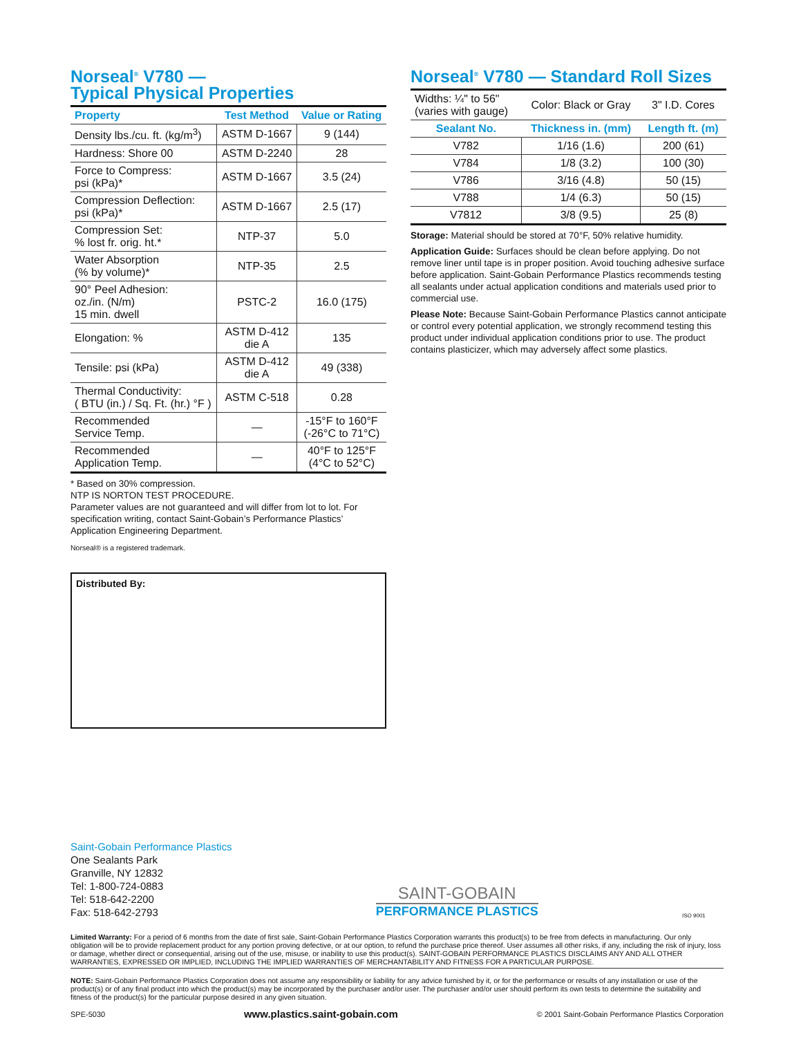Norseal<sup>®</sup> V780 —
Typical Physical Properties
| Property | Test Method | Value or Rating |
| --- | --- | --- |
| Density lbs./cu. ft. (kg/m<sup>3</sup>) | ASTM D-1667 | 9 (144) |
| Hardness: Shore 00 | ASTM D-2240 | 28 |
| Force to Compress: psi (kPa)* | ASTM D-1667 | 3.5 (24) |
| Compression Deflection: psi (kPa)* | ASTM D-1667 | 2.5 (17) |
| Compression Set: % lost fr. orig. ht.* | NTP-37 | 5.0 |
| Water Absorption (% by volume)* | NTP-35 | 2.5 |
| 90° Peel Adhesion: oz./in. (N/m) 15 min. dwell | PSTC-2 | 16.0 (175) |
| Elongation: % | ASTM D-412 die A | 135 |
| Tensile: psi (kPa) | ASTM D-412 die A | 49 (338) |
| Thermal Conductivity: ( BTU (in.) / Sq. Ft. (hr.) °F ) | ASTM C-518 | 0.28 |
| Recommended Service Temp. | — | -15°F to 160°F (-26°C to 71°C) |
| Recommended Application Temp. | — | 40°F to 125°F (4°C to 52°C) |
* Based on 30% compression.
NTP IS NORTON TEST PROCEDURE.
Parameter values are not guaranteed and will differ from lot to lot. For specification writing, contact Saint-Gobain’s Performance Plastics’ Application Engineering Department.
Norseal® is a registered trademark.
Distributed By:
Norseal<sup>®</sup> V780 — Standard Roll Sizes
| Widths: ¼" to 56" (varies with gauge) | Color: Black or Gray | 3" I.D. Cores |
| Sealant No. | Thickness in. (mm) | Length ft. (m) |
| V782 | 1/16 (1.6) | 200 (61) |
| V784 | 1/8 (3.2) | 100 (30) |
| V786 | 3/16 (4.8) | 50 (15) |
| V788 | 1/4 (6.3) | 50 (15) |
| V7812 | 3/8 (9.5) | 25 (8) |
Storage: Material should be stored at 70°F, 50% relative humidity.
Application Guide: Surfaces should be clean before applying. Do not remove liner until tape is in proper position. Avoid touching adhesive surface before application. Saint-Gobain Performance Plastics recommends testing all sealants under actual application conditions and materials used prior to commercial use.
Please Note: Because Saint-Gobain Performance Plastics cannot anticipate or control every potential application, we strongly recommend testing this product under individual application conditions prior to use. The product contains plasticizer, which may adversely affect some plastics.
Saint-Gobain Performance Plastics
One Sealants Park
Granville, NY 12832
Tel: 1-800-724-0883
Tel: 518-642-2200
Fax: 518-642-2793
SAINT-GOBAIN
PERFORMANCE PLASTICS
ISO 9001
Limited Warranty: For a period of 6 months from the date of first sale, Saint-Gobain Performance Plastics Corporation warrants this product(s) to be free from defects in manufacturing. Our only obligation will be to provide replacement product for any portion proving defective, or at our option, to refund the purchase price thereof. User assumes all other risks, if any, including the risk of injury, loss or damage, whether direct or consequential, arising out of the use, misuse, or inability to use this product(s). SAINT-GOBAIN PERFORMANCE PLASTICS DISCLAIMS ANY AND ALL OTHER WARRANTIES, EXPRESSED OR IMPLIED, INCLUDING THE IMPLIED WARRANTIES OF MERCHANTABILITY AND FITNESS FOR A PARTICULAR PURPOSE.
NOTE: Saint-Gobain Performance Plastics Corporation does not assume any responsibility or liability for any advice furnished by it, or for the performance or results of any installation or use of the product(s) or of any final product into which the product(s) may be incorporated by the purchaser and/or user. The purchaser and/or user should perform its own tests to determine the suitability and fitness of the product(s) for the particular purpose desired in any given situation.
SPE-5030 www.plastics.saint-gobain.com © 2001 Saint-Gobain Performance Plastics Corporation